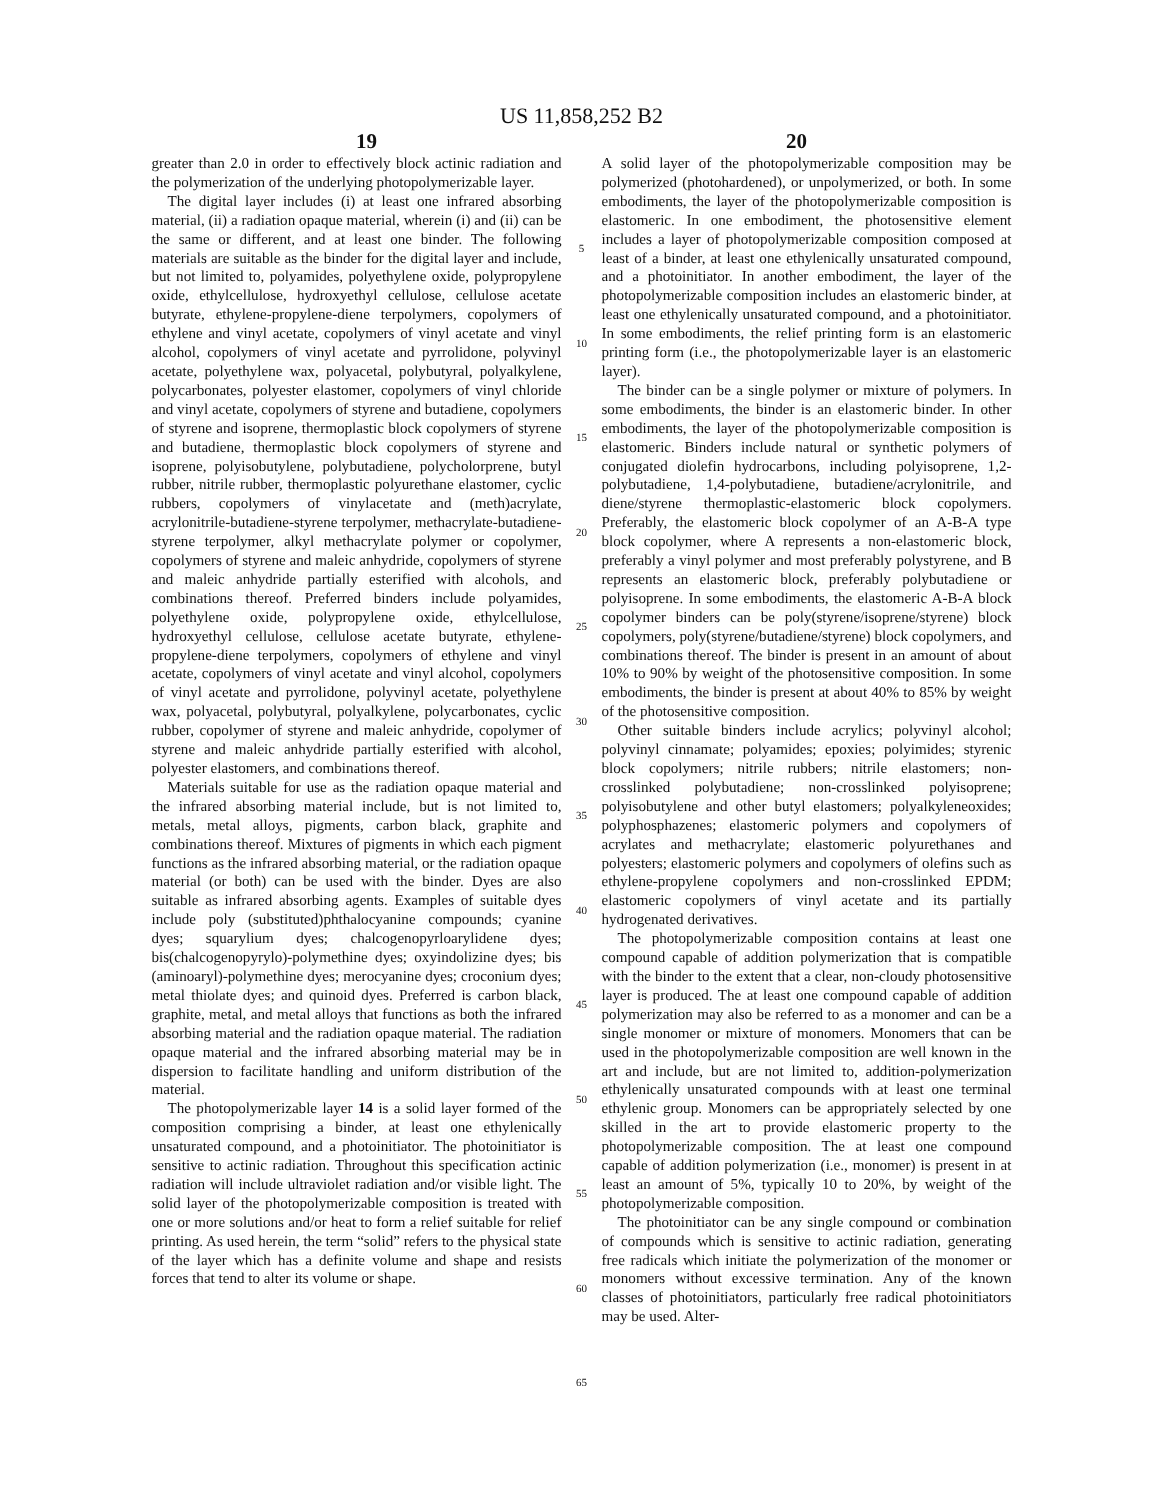US 11,858,252 B2
19 20
greater than 2.0 in order to effectively block actinic radiation and the polymerization of the underlying photopolymerizable layer.
The digital layer includes (i) at least one infrared absorbing material, (ii) a radiation opaque material, wherein (i) and (ii) can be the same or different, and at least one binder. The following materials are suitable as the binder for the digital layer and include, but not limited to, polyamides, polyethylene oxide, polypropylene oxide, ethylcellulose, hydroxyethyl cellulose, cellulose acetate butyrate, ethylene-propylene-diene terpolymers, copolymers of ethylene and vinyl acetate, copolymers of vinyl acetate and vinyl alcohol, copolymers of vinyl acetate and pyrrolidone, polyvinyl acetate, polyethylene wax, polyacetal, polybutyral, polyalkylene, polycarbonates, polyester elastomer, copolymers of vinyl chloride and vinyl acetate, copolymers of styrene and butadiene, copolymers of styrene and isoprene, thermoplastic block copolymers of styrene and butadiene, thermoplastic block copolymers of styrene and isoprene, polyisobutylene, polybutadiene, polycholorprene, butyl rubber, nitrile rubber, thermoplastic polyurethane elastomer, cyclic rubbers, copolymers of vinylacetate and (meth)acrylate, acrylonitrile-butadiene-styrene terpolymer, methacrylate-butadiene-styrene terpolymer, alkyl methacrylate polymer or copolymer, copolymers of styrene and maleic anhydride, copolymers of styrene and maleic anhydride partially esterified with alcohols, and combinations thereof. Preferred binders include polyamides, polyethylene oxide, polypropylene oxide, ethylcellulose, hydroxyethyl cellulose, cellulose acetate butyrate, ethylene-propylene-diene terpolymers, copolymers of ethylene and vinyl acetate, copolymers of vinyl acetate and vinyl alcohol, copolymers of vinyl acetate and pyrrolidone, polyvinyl acetate, polyethylene wax, polyacetal, polybutyral, polyalkylene, polycarbonates, cyclic rubber, copolymer of styrene and maleic anhydride, copolymer of styrene and maleic anhydride partially esterified with alcohol, polyester elastomers, and combinations thereof.
Materials suitable for use as the radiation opaque material and the infrared absorbing material include, but is not limited to, metals, metal alloys, pigments, carbon black, graphite and combinations thereof. Mixtures of pigments in which each pigment functions as the infrared absorbing material, or the radiation opaque material (or both) can be used with the binder. Dyes are also suitable as infrared absorbing agents. Examples of suitable dyes include poly (substituted)phthalocyanine compounds; cyanine dyes; squarylium dyes; chalcogenopyrloarylidene dyes; bis(chalcogenopyrylo)-polymethine dyes; oxyindolizine dyes; bis (aminoaryl)-polymethine dyes; merocyanine dyes; croconium dyes; metal thiolate dyes; and quinoid dyes. Preferred is carbon black, graphite, metal, and metal alloys that functions as both the infrared absorbing material and the radiation opaque material. The radiation opaque material and the infrared absorbing material may be in dispersion to facilitate handling and uniform distribution of the material.
The photopolymerizable layer 14 is a solid layer formed of the composition comprising a binder, at least one ethylenically unsaturated compound, and a photoinitiator. The photoinitiator is sensitive to actinic radiation. Throughout this specification actinic radiation will include ultraviolet radiation and/or visible light. The solid layer of the photopolymerizable composition is treated with one or more solutions and/or heat to form a relief suitable for relief printing. As used herein, the term “solid” refers to the physical state of the layer which has a definite volume and shape and resists forces that tend to alter its volume or shape.
5
10
15
20
25
30
35
40
45
50
55
60
65
A solid layer of the photopolymerizable composition may be polymerized (photohardened), or unpolymerized, or both. In some embodiments, the layer of the photopolymerizable composition is elastomeric. In one embodiment, the photosensitive element includes a layer of photopolymerizable composition composed at least of a binder, at least one ethylenically unsaturated compound, and a photoinitiator. In another embodiment, the layer of the photopolymerizable composition includes an elastomeric binder, at least one ethylenically unsaturated compound, and a photoinitiator. In some embodiments, the relief printing form is an elastomeric printing form (i.e., the photopolymerizable layer is an elastomeric layer).
The binder can be a single polymer or mixture of polymers. In some embodiments, the binder is an elastomeric binder. In other embodiments, the layer of the photopolymerizable composition is elastomeric. Binders include natural or synthetic polymers of conjugated diolefin hydrocarbons, including polyisoprene, 1,2-polybutadiene, 1,4-polybutadiene, butadiene/acrylonitrile, and diene/styrene thermoplastic-elastomeric block copolymers. Preferably, the elastomeric block copolymer of an A-B-A type block copolymer, where A represents a non-elastomeric block, preferably a vinyl polymer and most preferably polystyrene, and B represents an elastomeric block, preferably polybutadiene or polyisoprene. In some embodiments, the elastomeric A-B-A block copolymer binders can be poly(styrene/isoprene/styrene) block copolymers, poly(styrene/butadiene/styrene) block copolymers, and combinations thereof. The binder is present in an amount of about 10% to 90% by weight of the photosensitive composition. In some embodiments, the binder is present at about 40% to 85% by weight of the photosensitive composition.
Other suitable binders include acrylics; polyvinyl alcohol; polyvinyl cinnamate; polyamides; epoxies; polyimides; styrenic block copolymers; nitrile rubbers; nitrile elastomers; non-crosslinked polybutadiene; non-crosslinked polyisoprene; polyisobutylene and other butyl elastomers; polyalkyleneoxides; polyphosphazenes; elastomeric polymers and copolymers of acrylates and methacrylate; elastomeric polyurethanes and polyesters; elastomeric polymers and copolymers of olefins such as ethylene-propylene copolymers and non-crosslinked EPDM; elastomeric copolymers of vinyl acetate and its partially hydrogenated derivatives.
The photopolymerizable composition contains at least one compound capable of addition polymerization that is compatible with the binder to the extent that a clear, non-cloudy photosensitive layer is produced. The at least one compound capable of addition polymerization may also be referred to as a monomer and can be a single monomer or mixture of monomers. Monomers that can be used in the photopolymerizable composition are well known in the art and include, but are not limited to, addition-polymerization ethylenically unsaturated compounds with at least one terminal ethylenic group. Monomers can be appropriately selected by one skilled in the art to provide elastomeric property to the photopolymerizable composition. The at least one compound capable of addition polymerization (i.e., monomer) is present in at least an amount of 5%, typically 10 to 20%, by weight of the photopolymerizable composition.
The photoinitiator can be any single compound or combination of compounds which is sensitive to actinic radiation, generating free radicals which initiate the polymerization of the monomer or monomers without excessive termination. Any of the known classes of photoinitiators, particularly free radical photoinitiators may be used. Alter-